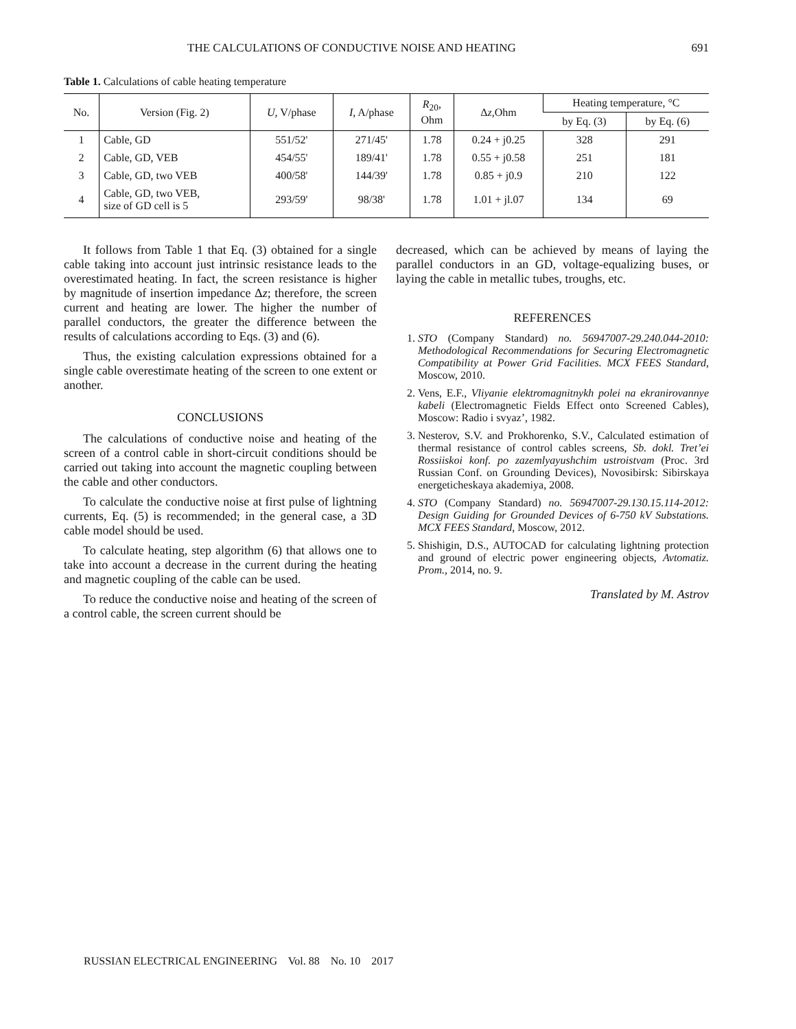THE CALCULATIONS OF CONDUCTIVE NOISE AND HEATING 691
Table 1. Calculations of cable heating temperature
| No. | Version (Fig. 2) | U, V/phase | I, A/phase | R<sub>20</sub>, Ohm | Δ z, Ohm | Heating temperature, °C | |
| --- | --- | --- | --- | --- | --- | --- | --- |
| | | | | | | by Eq. (3) | by Eq. (6) |
| 1 | Cable, GD | 551/52' | 271/45' | 1.78 | 0.24 + j0.25 | 328 | 291 |
| 2 | Cable, GD, VEB | 454/55' | 189/41' | 1.78 | 0.55 + j0.58 | 251 | 181 |
| 3 | Cable, GD, two VEB | 400/58' | 144/39' | 1.78 | 0.85 + j0.9 | 210 | 122 |
| 4 | Cable, GD, two VEB, size of GD cell is 5 | 293/59' | 98/38' | 1.78 | 1.01 + jl.07 | 134 | 69 |
It follows from Table 1 that Eq. (3) obtained for a single cable taking into account just intrinsic resistance leads to the overestimated heating. In fact, the screen resistance is higher by magnitude of insertion impedance Δz; therefore, the screen current and heating are lower. The higher the number of parallel conductors, the greater the difference between the results of calculations according to Eqs. (3) and (6).
Thus, the existing calculation expressions obtained for a single cable overestimate heating of the screen to one extent or another.
CONCLUSIONS
The calculations of conductive noise and heating of the screen of a control cable in short-circuit conditions should be carried out taking into account the magnetic coupling between the cable and other conductors.
To calculate the conductive noise at first pulse of lightning currents, Eq. (5) is recommended; in the general case, a 3D cable model should be used.
To calculate heating, step algorithm (6) that allows one to take into account a decrease in the current during the heating and magnetic coupling of the cable can be used.
To reduce the conductive noise and heating of the screen of a control cable, the screen current should be
decreased, which can be achieved by means of laying the parallel conductors in an GD, voltage-equalizing buses, or laying the cable in metallic tubes, troughs, etc.
REFERENCES
1. STO (Company Standard) no. 56947007-29.240.044-2010: Methodological Recommendations for Securing Electromagnetic Compatibility at Power Grid Facilities. MCX FEES Standard, Moscow, 2010.
2. Vens, E.F., Vliyanie elektromagnitnykh polei na ekranirovannye kabeli (Electromagnetic Fields Effect onto Screened Cables), Moscow: Radio i svyaz’, 1982.
3. Nesterov, S.V. and Prokhorenko, S.V., Calculated estimation of thermal resistance of control cables screens, Sb. dokl. Tret’ei Rossiiskoi konf. po zazemlyayushchim ustroistvam (Proc. 3rd Russian Conf. on Grounding Devices), Novosibirsk: Sibirskaya energeticheskaya akademiya, 2008.
4. STO (Company Standard) no. 56947007-29.130.15.114-2012: Design Guiding for Grounded Devices of 6-750 kV Substations. MCX FEES Standard, Moscow, 2012.
5. Shishigin, D.S., AUTOCAD for calculating lightning protection and ground of electric power engineering objects, Avtomatiz. Prom., 2014, no. 9.
Translated by M. Astrov
RUSSIAN ELECTRICAL ENGINEERING Vol. 88 No. 10 2017